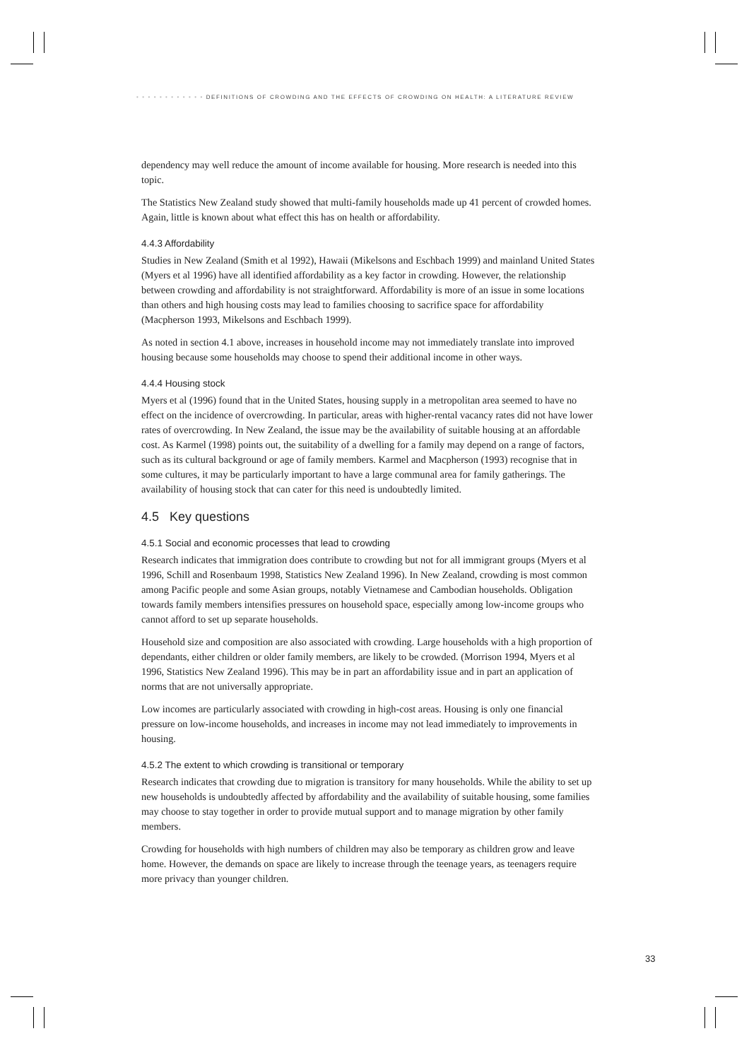• • • • • • • • • • • • DEFINITIONS OF CROWDING AND THE EFFECTS OF CROWDING ON HEALTH: A LITERATURE REVIEW
dependency may well reduce the amount of income available for housing. More research is needed into this topic.
The Statistics New Zealand study showed that multi-family households made up 41 percent of crowded homes. Again, little is known about what effect this has on health or affordability.
4.4.3 Affordability
Studies in New Zealand (Smith et al 1992), Hawaii (Mikelsons and Eschbach 1999) and mainland United States (Myers et al 1996) have all identified affordability as a key factor in crowding. However, the relationship between crowding and affordability is not straightforward. Affordability is more of an issue in some locations than others and high housing costs may lead to families choosing to sacrifice space for affordability (Macpherson 1993, Mikelsons and Eschbach 1999).
As noted in section 4.1 above, increases in household income may not immediately translate into improved housing because some households may choose to spend their additional income in other ways.
4.4.4 Housing stock
Myers et al (1996) found that in the United States, housing supply in a metropolitan area seemed to have no effect on the incidence of overcrowding. In particular, areas with higher-rental vacancy rates did not have lower rates of overcrowding. In New Zealand, the issue may be the availability of suitable housing at an affordable cost. As Karmel (1998) points out, the suitability of a dwelling for a family may depend on a range of factors, such as its cultural background or age of family members. Karmel and Macpherson (1993) recognise that in some cultures, it may be particularly important to have a large communal area for family gatherings. The availability of housing stock that can cater for this need is undoubtedly limited.
4.5 Key questions
4.5.1 Social and economic processes that lead to crowding
Research indicates that immigration does contribute to crowding but not for all immigrant groups (Myers et al 1996, Schill and Rosenbaum 1998, Statistics New Zealand 1996). In New Zealand, crowding is most common among Pacific people and some Asian groups, notably Vietnamese and Cambodian households. Obligation towards family members intensifies pressures on household space, especially among low-income groups who cannot afford to set up separate households.
Household size and composition are also associated with crowding. Large households with a high proportion of dependants, either children or older family members, are likely to be crowded. (Morrison 1994, Myers et al 1996, Statistics New Zealand 1996). This may be in part an affordability issue and in part an application of norms that are not universally appropriate.
Low incomes are particularly associated with crowding in high-cost areas. Housing is only one financial pressure on low-income households, and increases in income may not lead immediately to improvements in housing.
4.5.2 The extent to which crowding is transitional or temporary
Research indicates that crowding due to migration is transitory for many households. While the ability to set up new households is undoubtedly affected by affordability and the availability of suitable housing, some families may choose to stay together in order to provide mutual support and to manage migration by other family members.
Crowding for households with high numbers of children may also be temporary as children grow and leave home. However, the demands on space are likely to increase through the teenage years, as teenagers require more privacy than younger children.
33